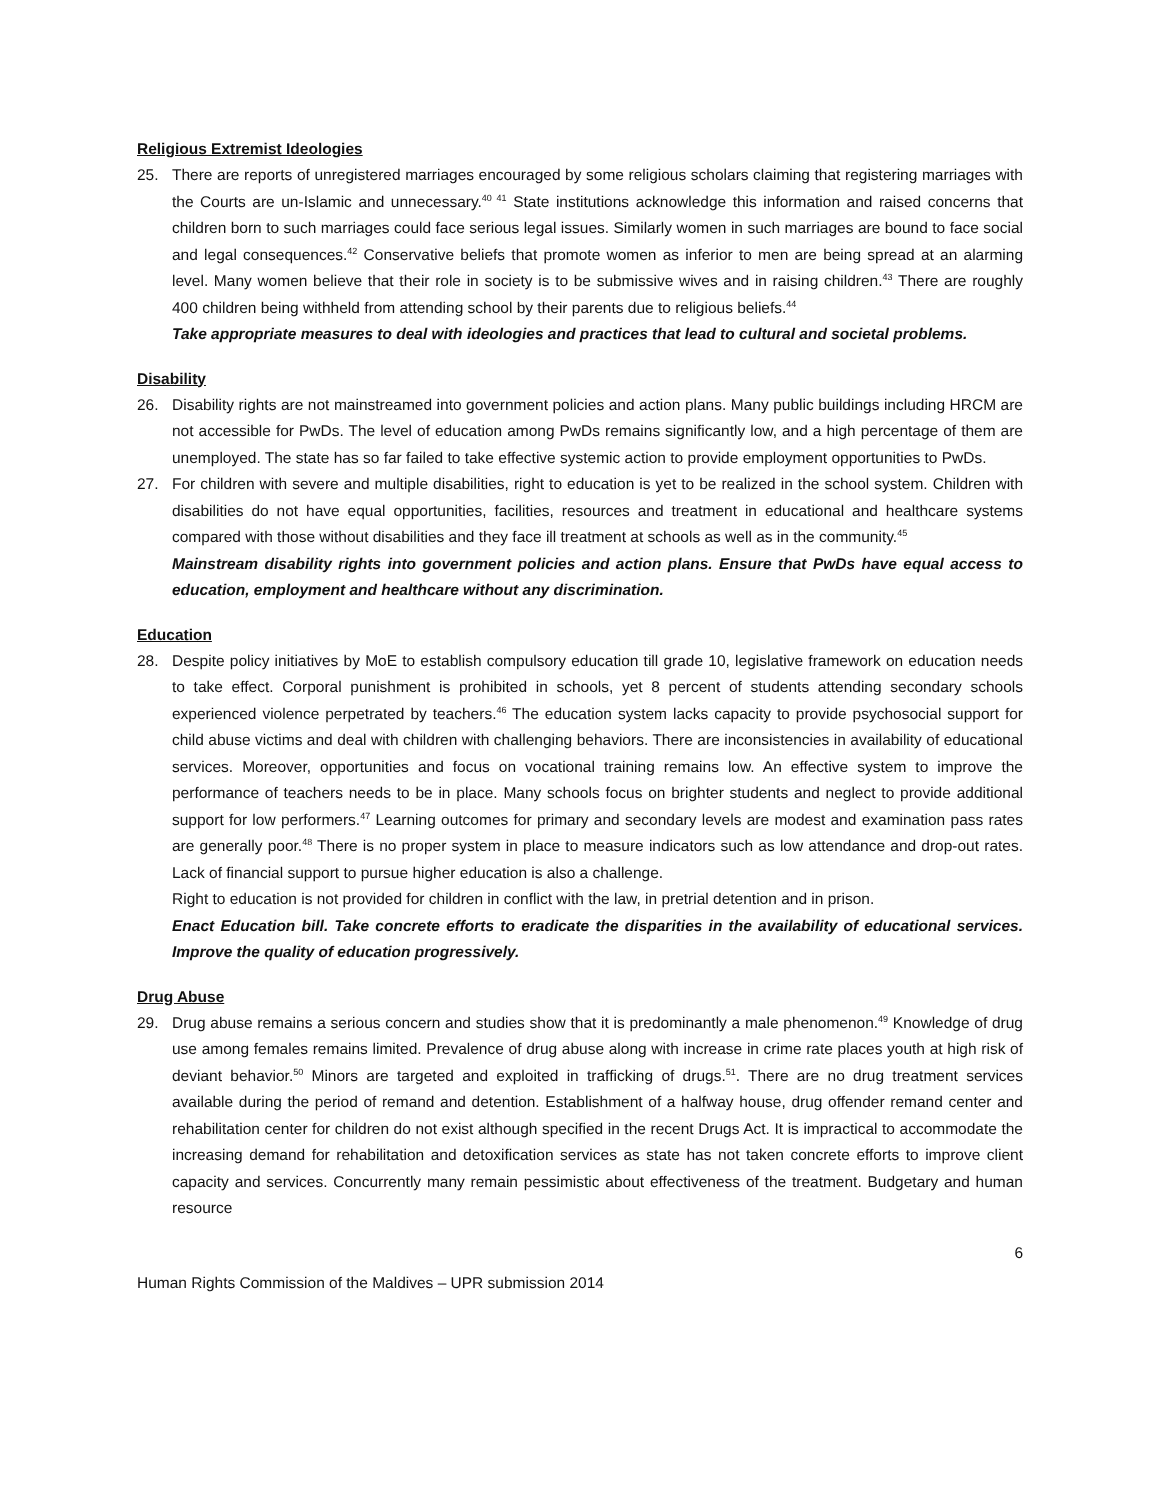Religious Extremist Ideologies
25. There are reports of unregistered marriages encouraged by some religious scholars claiming that registering marriages with the Courts are un-Islamic and unnecessary.<sup>40 41</sup> State institutions acknowledge this information and raised concerns that children born to such marriages could face serious legal issues. Similarly women in such marriages are bound to face social and legal consequences.<sup>42</sup> Conservative beliefs that promote women as inferior to men are being spread at an alarming level. Many women believe that their role in society is to be submissive wives and in raising children.<sup>43</sup> There are roughly 400 children being withheld from attending school by their parents due to religious beliefs.<sup>44</sup>
Take appropriate measures to deal with ideologies and practices that lead to cultural and societal problems.
Disability
26. Disability rights are not mainstreamed into government policies and action plans. Many public buildings including HRCM are not accessible for PwDs. The level of education among PwDs remains significantly low, and a high percentage of them are unemployed. The state has so far failed to take effective systemic action to provide employment opportunities to PwDs.
27. For children with severe and multiple disabilities, right to education is yet to be realized in the school system. Children with disabilities do not have equal opportunities, facilities, resources and treatment in educational and healthcare systems compared with those without disabilities and they face ill treatment at schools as well as in the community.<sup>45</sup>
Mainstream disability rights into government policies and action plans. Ensure that PwDs have equal access to education, employment and healthcare without any discrimination.
Education
28. Despite policy initiatives by MoE to establish compulsory education till grade 10, legislative framework on education needs to take effect. Corporal punishment is prohibited in schools, yet 8 percent of students attending secondary schools experienced violence perpetrated by teachers.<sup>46</sup> The education system lacks capacity to provide psychosocial support for child abuse victims and deal with children with challenging behaviors. There are inconsistencies in availability of educational services. Moreover, opportunities and focus on vocational training remains low. An effective system to improve the performance of teachers needs to be in place. Many schools focus on brighter students and neglect to provide additional support for low performers.<sup>47</sup> Learning outcomes for primary and secondary levels are modest and examination pass rates are generally poor.<sup>48</sup> There is no proper system in place to measure indicators such as low attendance and drop-out rates. Lack of financial support to pursue higher education is also a challenge.
Right to education is not provided for children in conflict with the law, in pretrial detention and in prison.
Enact Education bill. Take concrete efforts to eradicate the disparities in the availability of educational services. Improve the quality of education progressively.
Drug Abuse
29. Drug abuse remains a serious concern and studies show that it is predominantly a male phenomenon.<sup>49</sup> Knowledge of drug use among females remains limited. Prevalence of drug abuse along with increase in crime rate places youth at high risk of deviant behavior.<sup>50</sup> Minors are targeted and exploited in trafficking of drugs.<sup>51</sup>. There are no drug treatment services available during the period of remand and detention. Establishment of a halfway house, drug offender remand center and rehabilitation center for children do not exist although specified in the recent Drugs Act. It is impractical to accommodate the increasing demand for rehabilitation and detoxification services as state has not taken concrete efforts to improve client capacity and services. Concurrently many remain pessimistic about effectiveness of the treatment. Budgetary and human resource
6
Human Rights Commission of the Maldives – UPR submission 2014